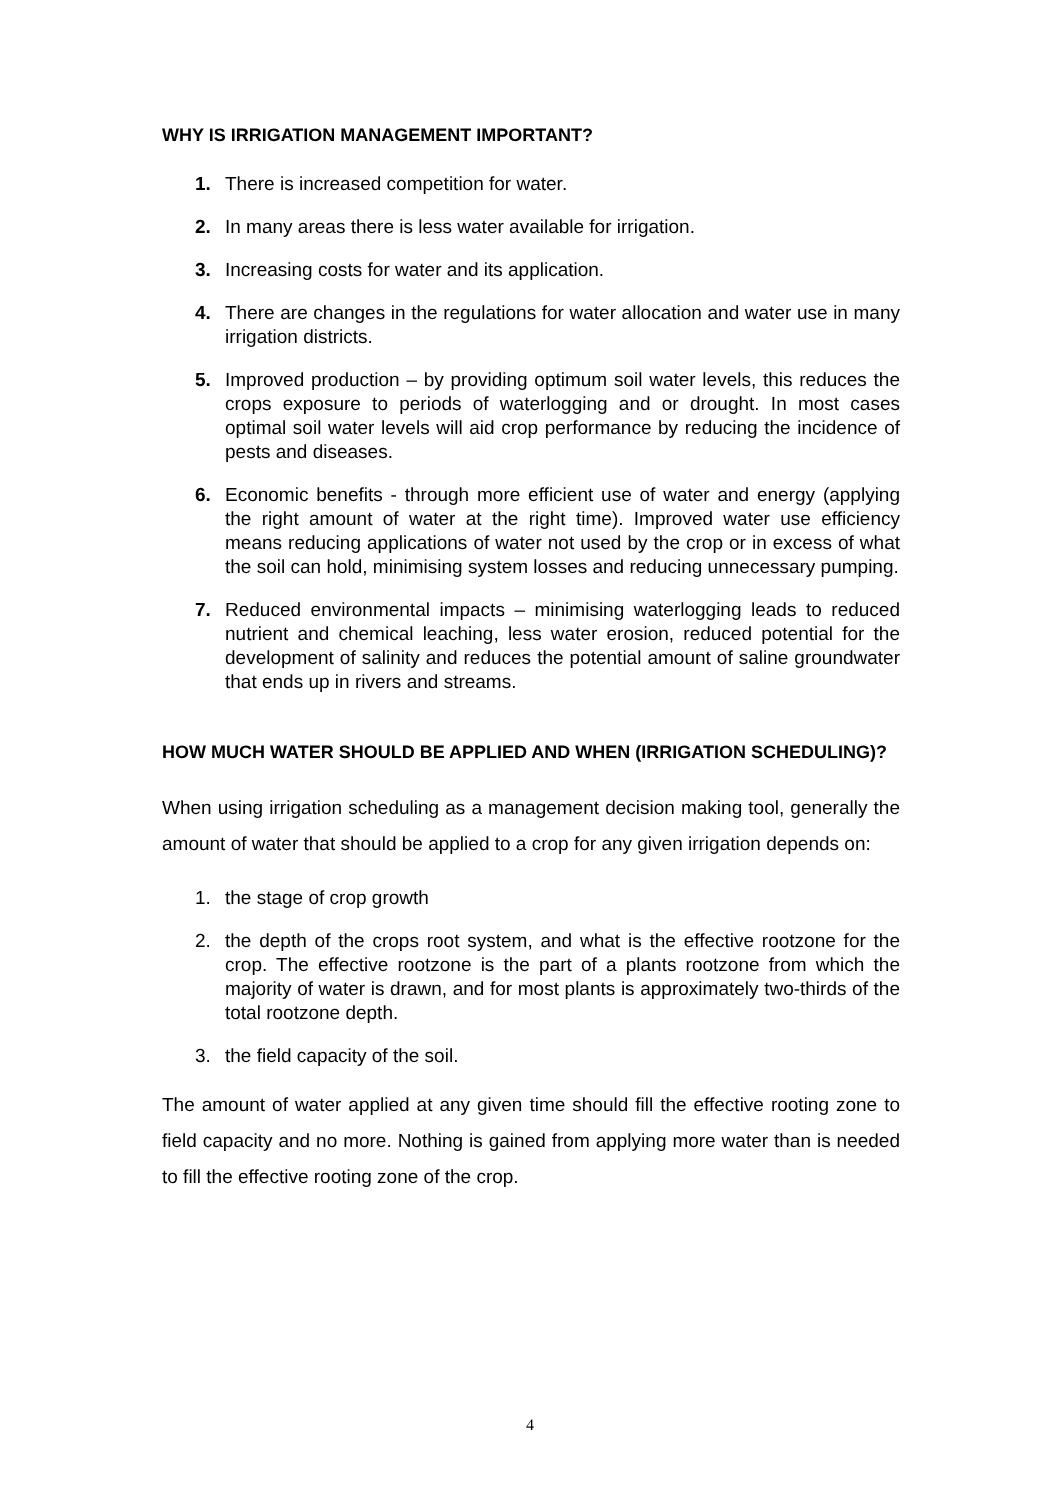WHY IS IRRIGATION MANAGEMENT IMPORTANT?
1. There is increased competition for water.
2. In many areas there is less water available for irrigation.
3. Increasing costs for water and its application.
4. There are changes in the regulations for water allocation and water use in many irrigation districts.
5. Improved production – by providing optimum soil water levels, this reduces the crops exposure to periods of waterlogging and or drought. In most cases optimal soil water levels will aid crop performance by reducing the incidence of pests and diseases.
6. Economic benefits - through more efficient use of water and energy (applying the right amount of water at the right time). Improved water use efficiency means reducing applications of water not used by the crop or in excess of what the soil can hold, minimising system losses and reducing unnecessary pumping.
7. Reduced environmental impacts – minimising waterlogging leads to reduced nutrient and chemical leaching, less water erosion, reduced potential for the development of salinity and reduces the potential amount of saline groundwater that ends up in rivers and streams.
HOW MUCH WATER SHOULD BE APPLIED AND WHEN (IRRIGATION SCHEDULING)?
When using irrigation scheduling as a management decision making tool, generally the amount of water that should be applied to a crop for any given irrigation depends on:
1. the stage of crop growth
2. the depth of the crops root system, and what is the effective rootzone for the crop. The effective rootzone is the part of a plants rootzone from which the majority of water is drawn, and for most plants is approximately two-thirds of the total rootzone depth.
3. the field capacity of the soil.
The amount of water applied at any given time should fill the effective rooting zone to field capacity and no more. Nothing is gained from applying more water than is needed to fill the effective rooting zone of the crop.
4